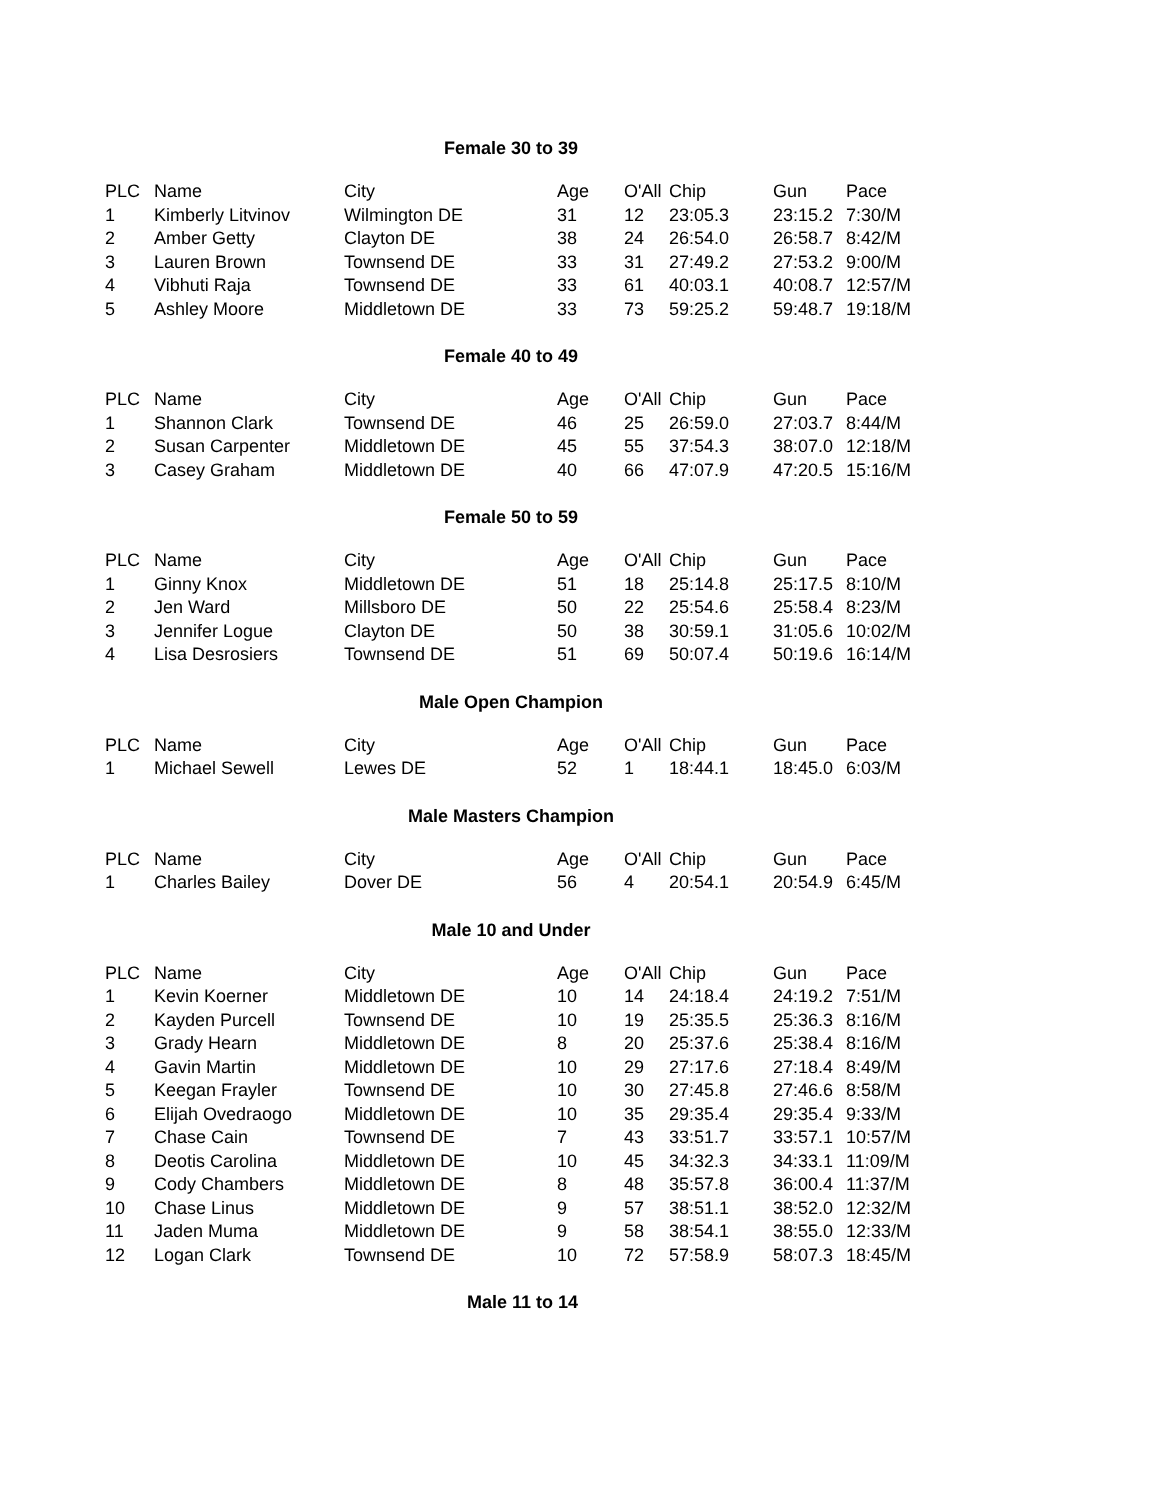Female 30 to 39
| PLC | Name | City | Age | O'All | Chip | Gun | Pace |
| 1 | Kimberly Litvinov | Wilmington DE | 31 | 12 | 23:05.3 | 23:15.2 | 7:30/M |
| 2 | Amber Getty | Clayton DE | 38 | 24 | 26:54.0 | 26:58.7 | 8:42/M |
| 3 | Lauren Brown | Townsend DE | 33 | 31 | 27:49.2 | 27:53.2 | 9:00/M |
| 4 | Vibhuti Raja | Townsend DE | 33 | 61 | 40:03.1 | 40:08.7 | 12:57/M |
| 5 | Ashley Moore | Middletown DE | 33 | 73 | 59:25.2 | 59:48.7 | 19:18/M |
Female 40 to 49
| PLC | Name | City | Age | O'All | Chip | Gun | Pace |
| 1 | Shannon Clark | Townsend DE | 46 | 25 | 26:59.0 | 27:03.7 | 8:44/M |
| 2 | Susan Carpenter | Middletown DE | 45 | 55 | 37:54.3 | 38:07.0 | 12:18/M |
| 3 | Casey Graham | Middletown DE | 40 | 66 | 47:07.9 | 47:20.5 | 15:16/M |
Female 50 to 59
| PLC | Name | City | Age | O'All | Chip | Gun | Pace |
| 1 | Ginny Knox | Middletown DE | 51 | 18 | 25:14.8 | 25:17.5 | 8:10/M |
| 2 | Jen Ward | Millsboro DE | 50 | 22 | 25:54.6 | 25:58.4 | 8:23/M |
| 3 | Jennifer Logue | Clayton DE | 50 | 38 | 30:59.1 | 31:05.6 | 10:02/M |
| 4 | Lisa Desrosiers | Townsend DE | 51 | 69 | 50:07.4 | 50:19.6 | 16:14/M |
Male Open Champion
| PLC | Name | City | Age | O'All | Chip | Gun | Pace |
| 1 | Michael Sewell | Lewes DE | 52 | 1 | 18:44.1 | 18:45.0 | 6:03/M |
Male Masters Champion
| PLC | Name | City | Age | O'All | Chip | Gun | Pace |
| 1 | Charles Bailey | Dover DE | 56 | 4 | 20:54.1 | 20:54.9 | 6:45/M |
Male 10 and Under
| PLC | Name | City | Age | O'All | Chip | Gun | Pace |
| 1 | Kevin Koerner | Middletown DE | 10 | 14 | 24:18.4 | 24:19.2 | 7:51/M |
| 2 | Kayden Purcell | Townsend DE | 10 | 19 | 25:35.5 | 25:36.3 | 8:16/M |
| 3 | Grady Hearn | Middletown DE | 8 | 20 | 25:37.6 | 25:38.4 | 8:16/M |
| 4 | Gavin Martin | Middletown DE | 10 | 29 | 27:17.6 | 27:18.4 | 8:49/M |
| 5 | Keegan Frayler | Townsend DE | 10 | 30 | 27:45.8 | 27:46.6 | 8:58/M |
| 6 | Elijah Ovedraogo | Middletown DE | 10 | 35 | 29:35.4 | 29:35.4 | 9:33/M |
| 7 | Chase Cain | Townsend DE | 7 | 43 | 33:51.7 | 33:57.1 | 10:57/M |
| 8 | Deotis Carolina | Middletown DE | 10 | 45 | 34:32.3 | 34:33.1 | 11:09/M |
| 9 | Cody Chambers | Middletown DE | 8 | 48 | 35:57.8 | 36:00.4 | 11:37/M |
| 10 | Chase Linus | Middletown DE | 9 | 57 | 38:51.1 | 38:52.0 | 12:32/M |
| 11 | Jaden Muma | Middletown DE | 9 | 58 | 38:54.1 | 38:55.0 | 12:33/M |
| 12 | Logan Clark | Townsend DE | 10 | 72 | 57:58.9 | 58:07.3 | 18:45/M |
Male 11 to 14